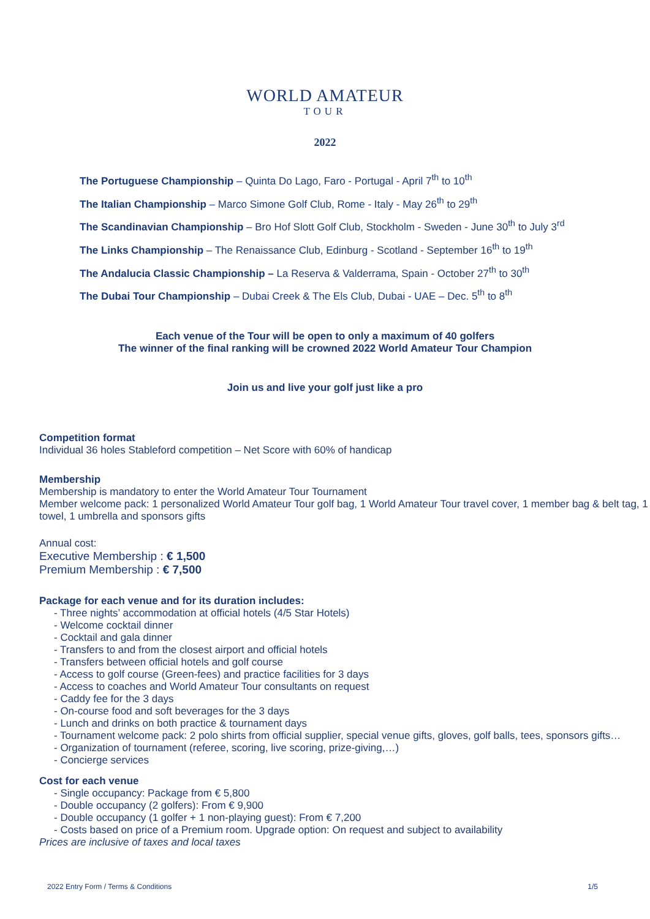WORLD AMATEUR
TOUR
2022
The Portuguese Championship – Quinta Do Lago, Faro - Portugal - April 7<sup>th</sup> to 10<sup>th</sup>
The Italian Championship – Marco Simone Golf Club, Rome - Italy - May 26<sup>th</sup> to 29<sup>th</sup>
The Scandinavian Championship – Bro Hof Slott Golf Club, Stockholm - Sweden - June 30<sup>th</sup> to July 3<sup>rd</sup>
The Links Championship – The Renaissance Club, Edinburg - Scotland - September 16<sup>th</sup> to 19<sup>th</sup>
The Andalucia Classic Championship – La Reserva & Valderrama, Spain - October 27<sup>th</sup> to 30<sup>th</sup>
The Dubai Tour Championship – Dubai Creek & The Els Club, Dubai - UAE – Dec. 5<sup>th</sup> to 8<sup>th</sup>
Each venue of the Tour will be open to only a maximum of 40 golfers
The winner of the final ranking will be crowned 2022 World Amateur Tour Champion
Join us and live your golf just like a pro
Competition format
Individual 36 holes Stableford competition – Net Score with 60% of handicap
Membership
Membership is mandatory to enter the World Amateur Tour Tournament
Member welcome pack: 1 personalized World Amateur Tour golf bag, 1 World Amateur Tour travel cover, 1 member bag & belt tag, 1 towel, 1 umbrella and sponsors gifts
Annual cost:
Executive Membership : € 1,500
Premium Membership : € 7,500
Package for each venue and for its duration includes:
- Three nights’ accommodation at official hotels (4/5 Star Hotels)
- Welcome cocktail dinner
- Cocktail and gala dinner
- Transfers to and from the closest airport and official hotels
- Transfers between official hotels and golf course
- Access to golf course (Green-fees) and practice facilities for 3 days
- Access to coaches and World Amateur Tour consultants on request
- Caddy fee for the 3 days
- On-course food and soft beverages for the 3 days
- Lunch and drinks on both practice & tournament days
- Tournament welcome pack: 2 polo shirts from official supplier, special venue gifts, gloves, golf balls, tees, sponsors gifts…
- Organization of tournament (referee, scoring, live scoring, prize-giving,…)
- Concierge services
Cost for each venue
- Single occupancy: Package from € 5,800
- Double occupancy (2 golfers): From € 9,900
- Double occupancy (1 golfer + 1 non-playing guest): From € 7,200
- Costs based on price of a Premium room. Upgrade option: On request and subject to availability
Prices are inclusive of taxes and local taxes
2022 Entry Form / Terms & Conditions 1/5